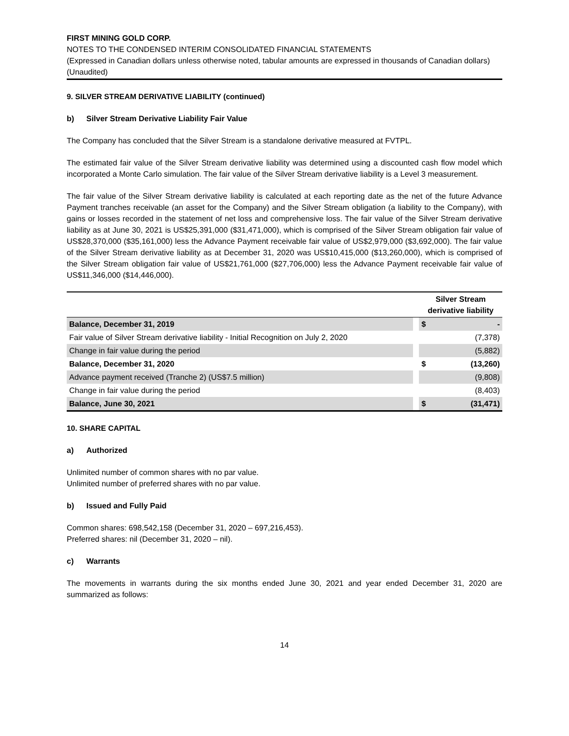FIRST MINING GOLD CORP.
NOTES TO THE CONDENSED INTERIM CONSOLIDATED FINANCIAL STATEMENTS
(Expressed in Canadian dollars unless otherwise noted, tabular amounts are expressed in thousands of Canadian dollars)
(Unaudited)
9. SILVER STREAM DERIVATIVE LIABILITY (continued)
b) Silver Stream Derivative Liability Fair Value
The Company has concluded that the Silver Stream is a standalone derivative measured at FVTPL.
The estimated fair value of the Silver Stream derivative liability was determined using a discounted cash flow model which incorporated a Monte Carlo simulation. The fair value of the Silver Stream derivative liability is a Level 3 measurement.
The fair value of the Silver Stream derivative liability is calculated at each reporting date as the net of the future Advance Payment tranches receivable (an asset for the Company) and the Silver Stream obligation (a liability to the Company), with gains or losses recorded in the statement of net loss and comprehensive loss. The fair value of the Silver Stream derivative liability as at June 30, 2021 is US$25,391,000 ($31,471,000), which is comprised of the Silver Stream obligation fair value of US$28,370,000 ($35,161,000) less the Advance Payment receivable fair value of US$2,979,000 ($3,692,000). The fair value of the Silver Stream derivative liability as at December 31, 2020 was US$10,415,000 ($13,260,000), which is comprised of the Silver Stream obligation fair value of US$21,761,000 ($27,706,000) less the Advance Payment receivable fair value of US$11,346,000 ($14,446,000).
| | | Silver Stream derivative liability | |
| --- | --- | --- | --- |
| Balance, December 31, 2019 | | $ | - |
| Fair value of Silver Stream derivative liability - Initial Recognition on July 2, 2020 | | | (7,378) |
| Change in fair value during the period | | | (5,882) |
| Balance, December 31, 2020 | | $ | (13,260) |
| Advance payment received (Tranche 2) (US$7.5 million) | | | (9,808) |
| Change in fair value during the period | | | (8,403) |
| Balance, June 30, 2021 | | $ | (31,471) |
10. SHARE CAPITAL
a) Authorized
Unlimited number of common shares with no par value.
Unlimited number of preferred shares with no par value.
b) Issued and Fully Paid
Common shares: 698,542,158 (December 31, 2020 – 697,216,453).
Preferred shares: nil (December 31, 2020 – nil).
c) Warrants
The movements in warrants during the six months ended June 30, 2021 and year ended December 31, 2020 are summarized as follows:
14